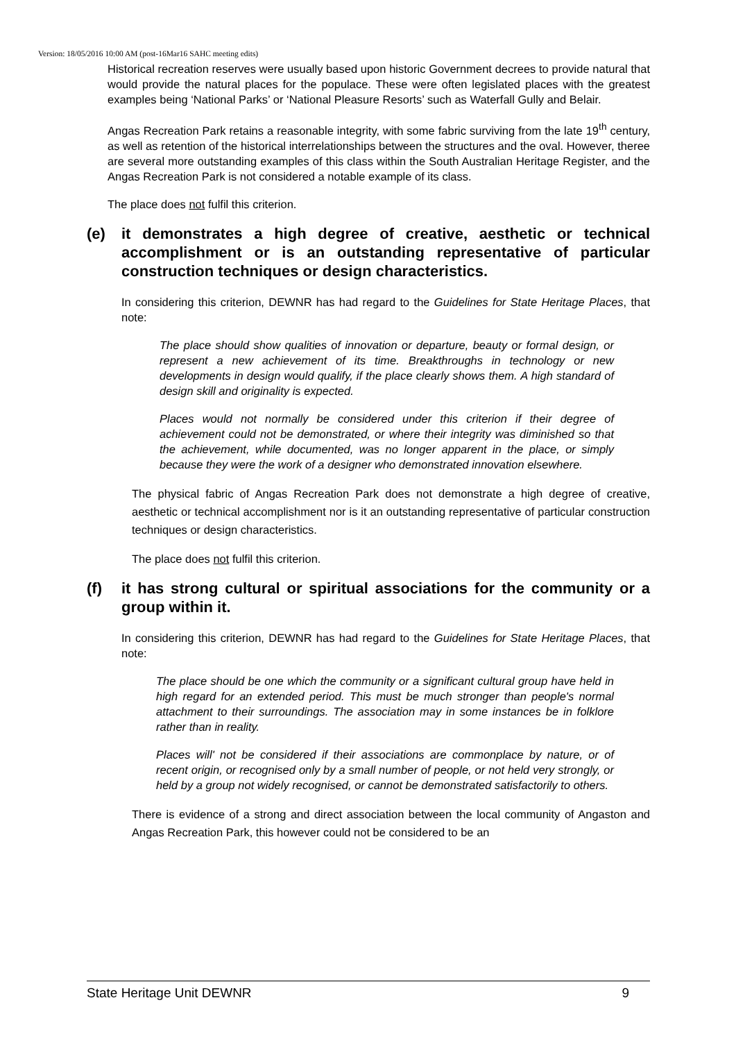Version: 18/05/2016 10:00 AM (post-16Mar16 SAHC meeting edits)
Historical recreation reserves were usually based upon historic Government decrees to provide natural that would provide the natural places for the populace. These were often legislated places with the greatest examples being ‘National Parks’ or ‘National Pleasure Resorts’ such as Waterfall Gully and Belair.
Angas Recreation Park retains a reasonable integrity, with some fabric surviving from the late 19<sup>th</sup> century, as well as retention of the historical interrelationships between the structures and the oval. However, theree are several more outstanding examples of this class within the South Australian Heritage Register, and the Angas Recreation Park is not considered a notable example of its class.
The place does not fulfil this criterion.
(e) it demonstrates a high degree of creative, aesthetic or technical accomplishment or is an outstanding representative of particular construction techniques or design characteristics.
In considering this criterion, DEWNR has had regard to the Guidelines for State Heritage Places, that note:
The place should show qualities of innovation or departure, beauty or formal design, or represent a new achievement of its time. Breakthroughs in technology or new developments in design would qualify, if the place clearly shows them. A high standard of design skill and originality is expected.
Places would not normally be considered under this criterion if their degree of achievement could not be demonstrated, or where their integrity was diminished so that the achievement, while documented, was no longer apparent in the place, or simply because they were the work of a designer who demonstrated innovation elsewhere.
The physical fabric of Angas Recreation Park does not demonstrate a high degree of creative, aesthetic or technical accomplishment nor is it an outstanding representative of particular construction techniques or design characteristics.
The place does not fulfil this criterion.
(f) it has strong cultural or spiritual associations for the community or a group within it.
In considering this criterion, DEWNR has had regard to the Guidelines for State Heritage Places, that note:
The place should be one which the community or a significant cultural group have held in high regard for an extended period. This must be much stronger than people's normal attachment to their surroundings. The association may in some instances be in folklore rather than in reality.
Places will' not be considered if their associations are commonplace by nature, or of recent origin, or recognised only by a small number of people, or not held very strongly, or held by a group not widely recognised, or cannot be demonstrated satisfactorily to others.
There is evidence of a strong and direct association between the local community of Angaston and Angas Recreation Park, this however could not be considered to be an
State Heritage Unit DEWNR 9